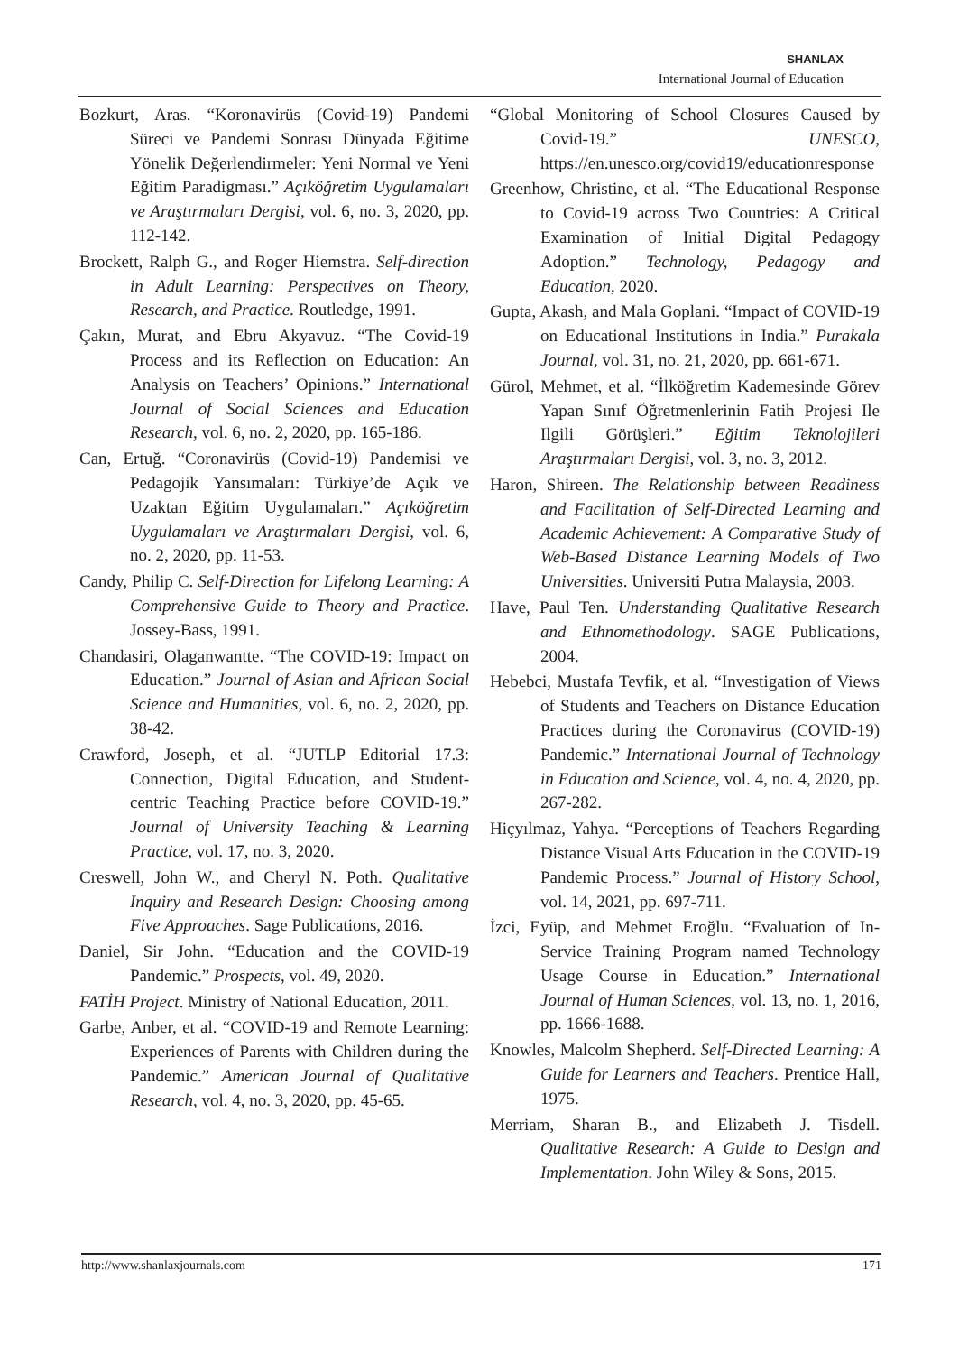SHANLAX
International Journal of Education
Bozkurt, Aras. “Koronavirüs (Covid-19) Pandemi Süreci ve Pandemi Sonrası Dünyada Eğitime Yönelik Değerlendirmeler: Yeni Normal ve Yeni Eğitim Paradigması.” Açıköğretim Uygulamaları ve Araştırmaları Dergisi, vol. 6, no. 3, 2020, pp. 112-142.
Brockett, Ralph G., and Roger Hiemstra. Self-direction in Adult Learning: Perspectives on Theory, Research, and Practice. Routledge, 1991.
Çakın, Murat, and Ebru Akyavuz. “The Covid-19 Process and its Reflection on Education: An Analysis on Teachers’ Opinions.” International Journal of Social Sciences and Education Research, vol. 6, no. 2, 2020, pp. 165-186.
Can, Ertuğ. “Coronavirüs (Covid-19) Pandemisi ve Pedagojik Yansımaları: Türkiye’de Açık ve Uzaktan Eğitim Uygulamaları.” Açıköğretim Uygulamaları ve Araştırmaları Dergisi, vol. 6, no. 2, 2020, pp. 11-53.
Candy, Philip C. Self-Direction for Lifelong Learning: A Comprehensive Guide to Theory and Practice. Jossey-Bass, 1991.
Chandasiri, Olaganwantte. “The COVID-19: Impact on Education.” Journal of Asian and African Social Science and Humanities, vol. 6, no. 2, 2020, pp. 38-42.
Crawford, Joseph, et al. “JUTLP Editorial 17.3: Connection, Digital Education, and Student-centric Teaching Practice before COVID-19.” Journal of University Teaching & Learning Practice, vol. 17, no. 3, 2020.
Creswell, John W., and Cheryl N. Poth. Qualitative Inquiry and Research Design: Choosing among Five Approaches. Sage Publications, 2016.
Daniel, Sir John. “Education and the COVID-19 Pandemic.” Prospects, vol. 49, 2020.
FATİH Project. Ministry of National Education, 2011.
Garbe, Anber, et al. “COVID-19 and Remote Learning: Experiences of Parents with Children during the Pandemic.” American Journal of Qualitative Research, vol. 4, no. 3, 2020, pp. 45-65.
“Global Monitoring of School Closures Caused by Covid-19.” UNESCO, https://en.unesco.org/covid19/educationresponse
Greenhow, Christine, et al. “The Educational Response to Covid-19 across Two Countries: A Critical Examination of Initial Digital Pedagogy Adoption.” Technology, Pedagogy and Education, 2020.
Gupta, Akash, and Mala Goplani. “Impact of COVID-19 on Educational Institutions in India.” Purakala Journal, vol. 31, no. 21, 2020, pp. 661-671.
Gürol, Mehmet, et al. “İlköğretim Kademesinde Görev Yapan Sınıf Öğretmenlerinin Fatih Projesi Ile Ilgili Görüşleri.” Eğitim Teknolojileri Araştırmaları Dergisi, vol. 3, no. 3, 2012.
Haron, Shireen. The Relationship between Readiness and Facilitation of Self-Directed Learning and Academic Achievement: A Comparative Study of Web-Based Distance Learning Models of Two Universities. Universiti Putra Malaysia, 2003.
Have, Paul Ten. Understanding Qualitative Research and Ethnomethodology. SAGE Publications, 2004.
Hebebci, Mustafa Tevfik, et al. “Investigation of Views of Students and Teachers on Distance Education Practices during the Coronavirus (COVID-19) Pandemic.” International Journal of Technology in Education and Science, vol. 4, no. 4, 2020, pp. 267-282.
Hiçyılmaz, Yahya. “Perceptions of Teachers Regarding Distance Visual Arts Education in the COVID-19 Pandemic Process.” Journal of History School, vol. 14, 2021, pp. 697-711.
İzci, Eyüp, and Mehmet Eroğlu. “Evaluation of In-Service Training Program named Technology Usage Course in Education.” International Journal of Human Sciences, vol. 13, no. 1, 2016, pp. 1666-1688.
Knowles, Malcolm Shepherd. Self-Directed Learning: A Guide for Learners and Teachers. Prentice Hall, 1975.
Merriam, Sharan B., and Elizabeth J. Tisdell. Qualitative Research: A Guide to Design and Implementation. John Wiley & Sons, 2015.
http://www.shanlaxjournals.com 171